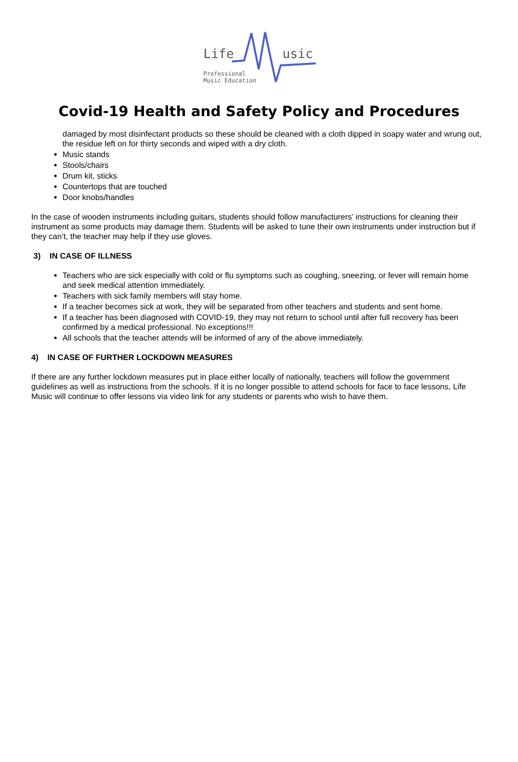Life usic
Professional
Music Education
Covid-19 Health and Safety Policy and Procedures
damaged by most disinfectant products so these should be cleaned with a cloth dipped in soapy water and wrung out, the residue left on for thirty seconds and wiped with a dry cloth.
Music stands
Stools/chairs
Drum kit, sticks
Countertops that are touched
Door knobs/handles
In the case of wooden instruments including guitars, students should follow manufacturers’ instructions for cleaning their instrument as some products may damage them. Students will be asked to tune their own instruments under instruction but if they can’t, the teacher may help if they use gloves.
3) IN CASE OF ILLNESS
Teachers who are sick especially with cold or flu symptoms such as coughing, sneezing, or fever will remain home and seek medical attention immediately.
Teachers with sick family members will stay home.
If a teacher becomes sick at work, they will be separated from other teachers and students and sent home.
If a teacher has been diagnosed with COVID-19, they may not return to school until after full recovery has been confirmed by a medical professional. No exceptions!!!
All schools that the teacher attends will be informed of any of the above immediately.
4) IN CASE OF FURTHER LOCKDOWN MEASURES
If there are any further lockdown measures put in place either locally of nationally, teachers will follow the government guidelines as well as instructions from the schools. If it is no longer possible to attend schools for face to face lessons, Life Music will continue to offer lessons via video link for any students or parents who wish to have them.